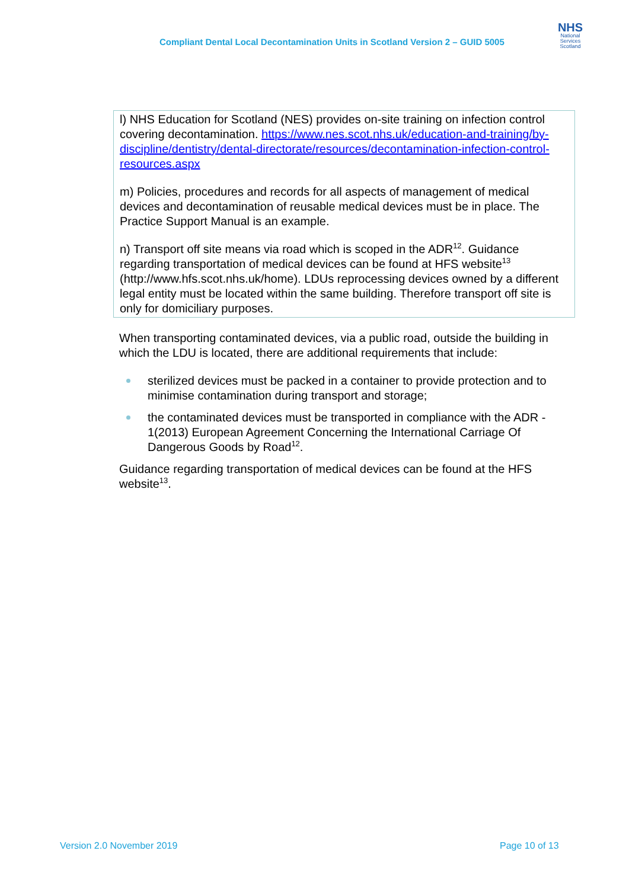Compliant Dental Local Decontamination Units in Scotland Version 2 – GUID 5005
NHS
National
Services
Scotland
l) NHS Education for Scotland (NES) provides on-site training on infection control covering decontamination. https://www.nes.scot.nhs.uk/education-and-training/by-discipline/dentistry/dental-directorate/resources/decontamination-infection-control-resources.aspx
m) Policies, procedures and records for all aspects of management of medical devices and decontamination of reusable medical devices must be in place. The Practice Support Manual is an example.
n) Transport off site means via road which is scoped in the ADR<sup>12</sup>. Guidance regarding transportation of medical devices can be found at HFS website<sup>13</sup> (http://www.hfs.scot.nhs.uk/home). LDUs reprocessing devices owned by a different legal entity must be located within the same building. Therefore transport off site is only for domiciliary purposes.
When transporting contaminated devices, via a public road, outside the building in which the LDU is located, there are additional requirements that include:
sterilized devices must be packed in a container to provide protection and to minimise contamination during transport and storage;
the contaminated devices must be transported in compliance with the ADR - 1(2013) European Agreement Concerning the International Carriage Of Dangerous Goods by Road<sup>12</sup>.
Guidance regarding transportation of medical devices can be found at the HFS website<sup>13</sup>.
Version 2.0 November 2019 Page 10 of 13